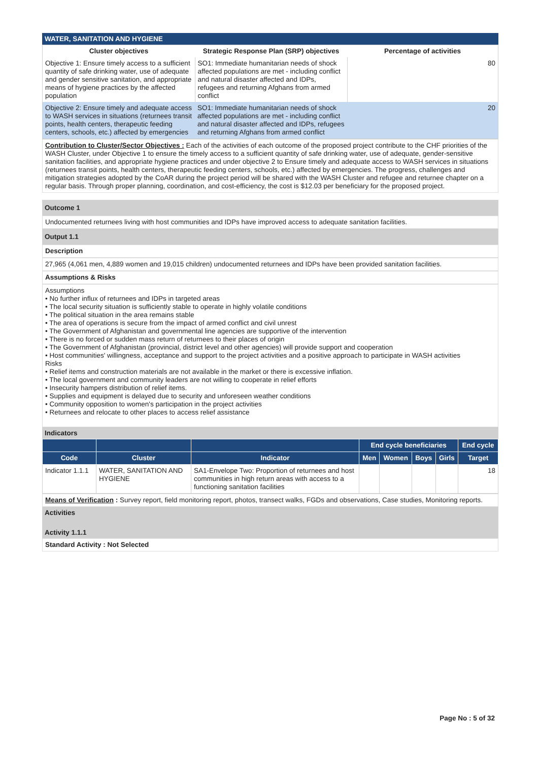WATER, SANITATION AND HYGIENE
| Cluster objectives | Strategic Response Plan (SRP) objectives | Percentage of activities |
| --- | --- | --- |
| Objective 1: Ensure timely access to a sufficient quantity of safe drinking water, use of adequate and gender sensitive sanitation, and appropriate means of hygiene practices by the affected population | SO1: Immediate humanitarian needs of shock affected populations are met - including conflict and natural disaster affected and IDPs, refugees and returning Afghans from armed conflict | 80 |
| Objective 2: Ensure timely and adequate access to WASH services in situations (returnees transit points, health centers, therapeutic feeding centers, schools, etc.) affected by emergencies | SO1: Immediate humanitarian needs of shock affected populations are met - including conflict and natural disaster affected and IDPs, refugees and returning Afghans from armed conflict | 20 |
Contribution to Cluster/Sector Objectives : Each of the activities of each outcome of the proposed project contribute to the CHF priorities of the WASH Cluster, under Objective 1 to ensure the timely access to a sufficient quantity of safe drinking water, use of adequate, gender-sensitive sanitation facilities, and appropriate hygiene practices and under objective 2 to Ensure timely and adequate access to WASH services in situations (returnees transit points, health centers, therapeutic feeding centers, schools, etc.) affected by emergencies. The progress, challenges and mitigation strategies adopted by the CoAR during the project period will be shared with the WASH Cluster and refugee and returnee chapter on a regular basis. Through proper planning, coordination, and cost-efficiency, the cost is $12.03 per beneficiary for the proposed project.
Outcome 1
Undocumented returnees living with host communities and IDPs have improved access to adequate sanitation facilities.
Output 1.1
Description
27,965 (4,061 men, 4,889 women and 19,015 children) undocumented returnees and IDPs have been provided sanitation facilities.
Assumptions & Risks
Assumptions
• No further influx of returnees and IDPs in targeted areas
• The local security situation is sufficiently stable to operate in highly volatile conditions
• The political situation in the area remains stable
• The area of operations is secure from the impact of armed conflict and civil unrest
• The Government of Afghanistan and governmental line agencies are supportive of the intervention
• There is no forced or sudden mass return of returnees to their places of origin
• The Government of Afghanistan (provincial, district level and other agencies) will provide support and cooperation
• Host communities' willingness, acceptance and support to the project activities and a positive approach to participate in WASH activities
Risks
• Relief items and construction materials are not available in the market or there is excessive inflation.
• The local government and community leaders are not willing to cooperate in relief efforts
• Insecurity hampers distribution of relief items.
• Supplies and equipment is delayed due to security and unforeseen weather conditions
• Community opposition to women's participation in the project activities
• Returnees and relocate to other places to access relief assistance
Indicators
| | | | End cycle beneficiaries | | | | End cycle |
| --- | --- | --- | --- | --- | --- | --- | --- |
| Code | Cluster | Indicator | Men | Women | Boys | Girls | Target |
| Indicator 1.1.1 | WATER, SANITATION AND HYGIENE | SA1-Envelope Two: Proportion of returnees and host communities in high return areas with access to a functioning sanitation facilities | | | | | 18 |
Means of Verification : Survey report, field monitoring report, photos, transect walks, FGDs and observations, Case studies, Monitoring reports.
Activities
Activity 1.1.1
Standard Activity : Not Selected
Page No : 5 of 32